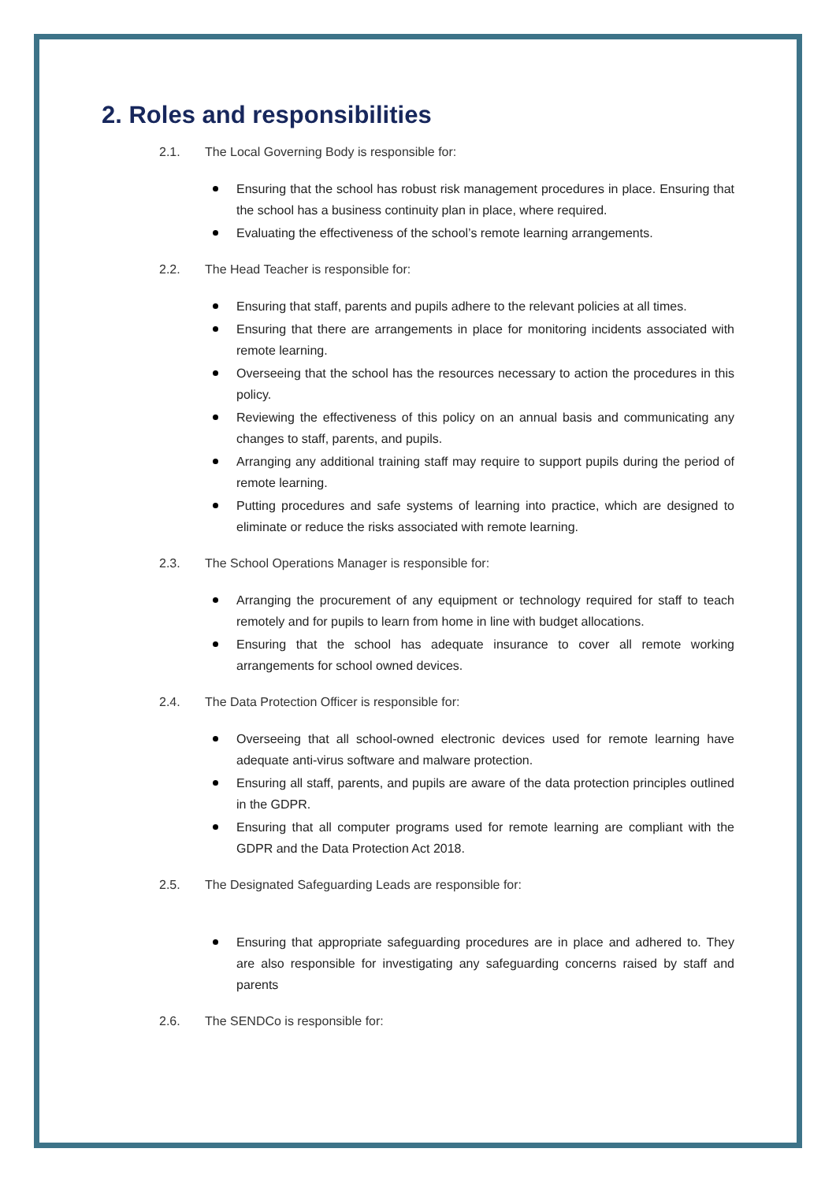2. Roles and responsibilities
2.1. The Local Governing Body is responsible for:
Ensuring that the school has robust risk management procedures in place. Ensuring that the school has a business continuity plan in place, where required.
Evaluating the effectiveness of the school’s remote learning arrangements.
2.2. The Head Teacher is responsible for:
Ensuring that staff, parents and pupils adhere to the relevant policies at all times.
Ensuring that there are arrangements in place for monitoring incidents associated with remote learning.
Overseeing that the school has the resources necessary to action the procedures in this policy.
Reviewing the effectiveness of this policy on an annual basis and communicating any changes to staff, parents, and pupils.
Arranging any additional training staff may require to support pupils during the period of remote learning.
Putting procedures and safe systems of learning into practice, which are designed to eliminate or reduce the risks associated with remote learning.
2.3. The School Operations Manager is responsible for:
Arranging the procurement of any equipment or technology required for staff to teach remotely and for pupils to learn from home in line with budget allocations.
Ensuring that the school has adequate insurance to cover all remote working arrangements for school owned devices.
2.4. The Data Protection Officer is responsible for:
Overseeing that all school-owned electronic devices used for remote learning have adequate anti-virus software and malware protection.
Ensuring all staff, parents, and pupils are aware of the data protection principles outlined in the GDPR.
Ensuring that all computer programs used for remote learning are compliant with the GDPR and the Data Protection Act 2018.
2.5. The Designated Safeguarding Leads are responsible for:
Ensuring that appropriate safeguarding procedures are in place and adhered to. They are also responsible for investigating any safeguarding concerns raised by staff and parents
2.6. The SENDCo is responsible for: